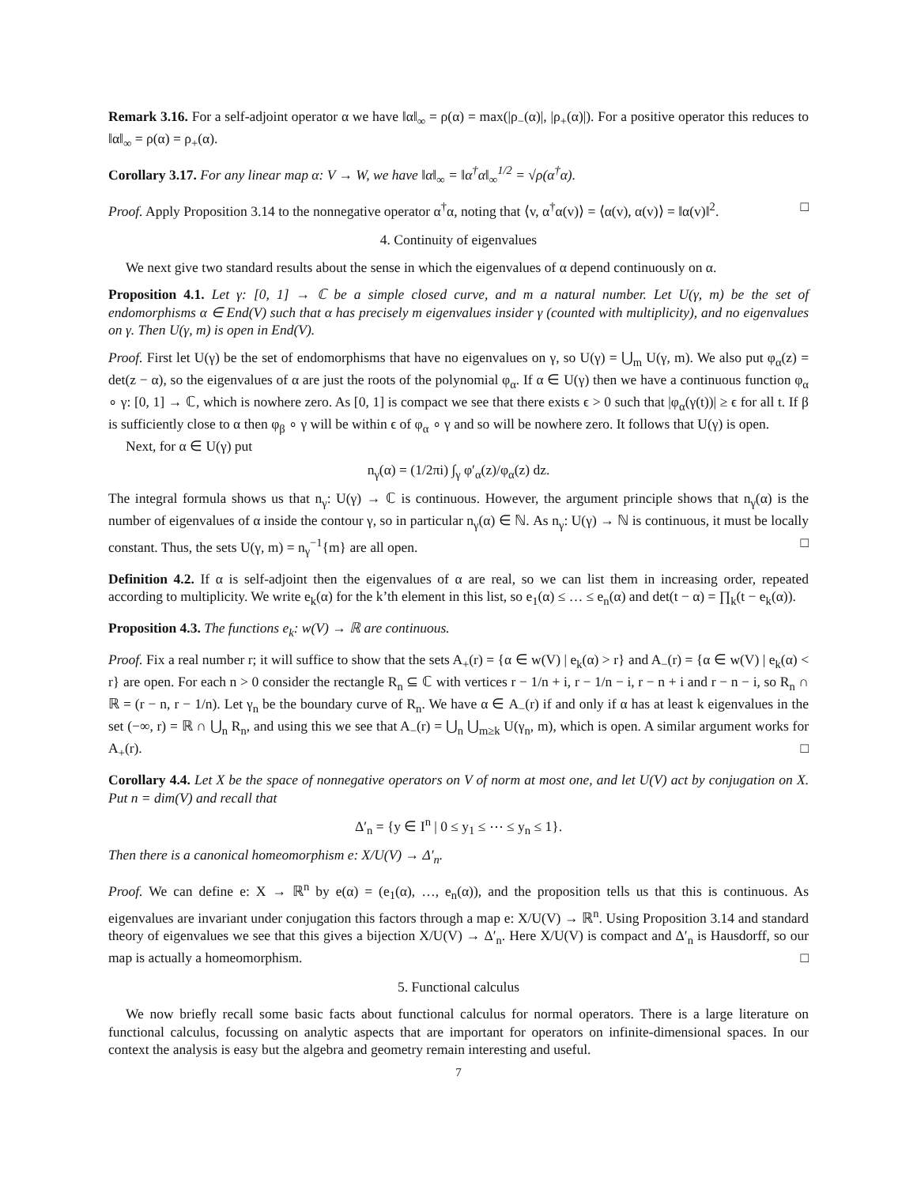Remark 3.16. For a self-adjoint operator α we have ‖α‖<sub>∞</sub> = ρ(α) = max(|ρ<sub>−</sub>(α)|, |ρ<sub>+</sub>(α)|). For a positive operator this reduces to ‖α‖<sub>∞</sub> = ρ(α) = ρ<sub>+</sub>(α).
Corollary 3.17. For any linear map α: V → W, we have ‖α‖<sub>∞</sub> = ‖α<sup>†</sup>α‖<sub>∞</sub><sup>1/2</sup> = √ρ(α<sup>†</sup>α).
Proof. Apply Proposition 3.14 to the nonnegative operator α<sup>†</sup>α, noting that ⟨v, α<sup>†</sup>α(v)⟩ = ⟨α(v), α(v)⟩ = ‖α(v)‖<sup>2</sup>. □
4. Continuity of eigenvalues
We next give two standard results about the sense in which the eigenvalues of α depend continuously on α.
Proposition 4.1. Let γ: [0, 1] → ℂ be a simple closed curve, and m a natural number. Let U(γ, m) be the set of endomorphisms α ∈ End(V) such that α has precisely m eigenvalues insider γ (counted with multiplicity), and no eigenvalues on γ. Then U(γ, m) is open in End(V).
Proof. First let U(γ) be the set of endomorphisms that have no eigenvalues on γ, so U(γ) = ⋃<sub>m</sub> U(γ, m). We also put φ<sub>α</sub>(z) = det(z − α), so the eigenvalues of α are just the roots of the polynomial φ<sub>α</sub>. If α ∈ U(γ) then we have a continuous function φ<sub>α</sub> ∘ γ: [0, 1] → ℂ, which is nowhere zero. As [0, 1] is compact we see that there exists ϵ > 0 such that |φ<sub>α</sub>(γ(t))| ≥ ϵ for all t. If β is sufficiently close to α then φ<sub>β</sub> ∘ γ will be within ϵ of φ<sub>α</sub> ∘ γ and so will be nowhere zero. It follows that U(γ) is open.
Next, for α ∈ U(γ) put
n<sub>γ</sub>(α) = (1/2πi) ∫<sub>γ</sub> φ′<sub>α</sub>(z)/φ<sub>α</sub>(z) dz.
The integral formula shows us that n<sub>γ</sub>: U(γ) → ℂ is continuous. However, the argument principle shows that n<sub>γ</sub>(α) is the number of eigenvalues of α inside the contour γ, so in particular n<sub>γ</sub>(α) ∈ ℕ. As n<sub>γ</sub>: U(γ) → ℕ is continuous, it must be locally constant. Thus, the sets U(γ, m) = n<sub>γ</sub><sup>−1</sup>{m} are all open. □
Definition 4.2. If α is self-adjoint then the eigenvalues of α are real, so we can list them in increasing order, repeated according to multiplicity. We write e<sub>k</sub>(α) for the k’th element in this list, so e<sub>1</sub>(α) ≤ … ≤ e<sub>n</sub>(α) and det(t − α) = ∏<sub>k</sub>(t − e<sub>k</sub>(α)).
Proposition 4.3. The functions e<sub>k</sub>: w(V) → ℝ are continuous.
Proof. Fix a real number r; it will suffice to show that the sets A<sub>+</sub>(r) = {α ∈ w(V) | e<sub>k</sub>(α) > r} and A<sub>−</sub>(r) = {α ∈ w(V) | e<sub>k</sub>(α) < r} are open. For each n > 0 consider the rectangle R<sub>n</sub> ⊆ ℂ with vertices r − 1/n + i, r − 1/n − i, r − n + i and r − n − i, so R<sub>n</sub> ∩ ℝ = (r − n, r − 1/n). Let γ<sub>n</sub> be the boundary curve of R<sub>n</sub>. We have α ∈ A<sub>−</sub>(r) if and only if α has at least k eigenvalues in the set (−∞, r) = ℝ ∩ ⋃<sub>n</sub> R<sub>n</sub>, and using this we see that A<sub>−</sub>(r) = ⋃<sub>n</sub> ⋃<sub>m≥k</sub> U(γ<sub>n</sub>, m), which is open. A similar argument works for A<sub>+</sub>(r). □
Corollary 4.4. Let X be the space of nonnegative operators on V of norm at most one, and let U(V) act by conjugation on X. Put n = dim(V) and recall that
Δ′<sub>n</sub> = {y ∈ I<sup>n</sup> | 0 ≤ y<sub>1</sub> ≤ ⋯ ≤ y<sub>n</sub> ≤ 1}.
Then there is a canonical homeomorphism e: X/U(V) → Δ′<sub>n</sub>.
Proof. We can define e: X → ℝ<sup>n</sup> by e(α) = (e<sub>1</sub>(α), …, e<sub>n</sub>(α)), and the proposition tells us that this is continuous. As eigenvalues are invariant under conjugation this factors through a map e: X/U(V) → ℝ<sup>n</sup>. Using Proposition 3.14 and standard theory of eigenvalues we see that this gives a bijection X/U(V) → Δ′<sub>n</sub>. Here X/U(V) is compact and Δ′<sub>n</sub> is Hausdorff, so our map is actually a homeomorphism. □
5. Functional calculus
We now briefly recall some basic facts about functional calculus for normal operators. There is a large literature on functional calculus, focussing on analytic aspects that are important for operators on infinite-dimensional spaces. In our context the analysis is easy but the algebra and geometry remain interesting and useful.
7